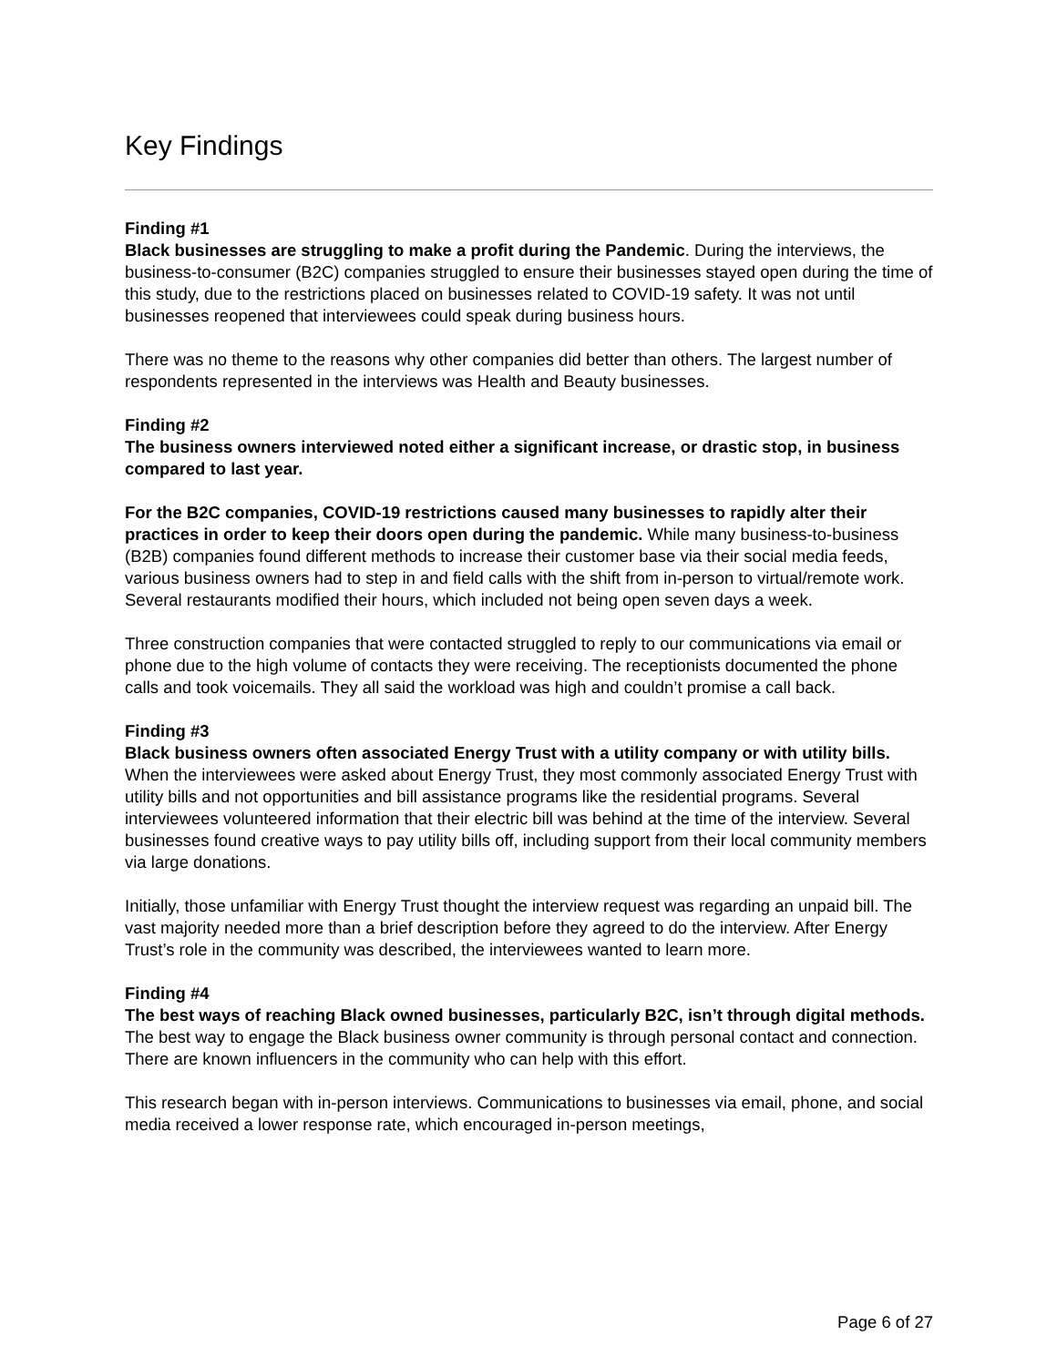Key Findings
Finding #1
Black businesses are struggling to make a profit during the Pandemic. During the interviews, the business-to-consumer (B2C) companies struggled to ensure their businesses stayed open during the time of this study, due to the restrictions placed on businesses related to COVID-19 safety. It was not until businesses reopened that interviewees could speak during business hours.
There was no theme to the reasons why other companies did better than others. The largest number of respondents represented in the interviews was Health and Beauty businesses.
Finding #2
The business owners interviewed noted either a significant increase, or drastic stop, in business compared to last year.
For the B2C companies, COVID-19 restrictions caused many businesses to rapidly alter their practices in order to keep their doors open during the pandemic. While many business-to-business (B2B) companies found different methods to increase their customer base via their social media feeds, various business owners had to step in and field calls with the shift from in-person to virtual/remote work. Several restaurants modified their hours, which included not being open seven days a week.
Three construction companies that were contacted struggled to reply to our communications via email or phone due to the high volume of contacts they were receiving. The receptionists documented the phone calls and took voicemails. They all said the workload was high and couldn’t promise a call back.
Finding #3
Black business owners often associated Energy Trust with a utility company or with utility bills. When the interviewees were asked about Energy Trust, they most commonly associated Energy Trust with utility bills and not opportunities and bill assistance programs like the residential programs. Several interviewees volunteered information that their electric bill was behind at the time of the interview. Several businesses found creative ways to pay utility bills off, including support from their local community members via large donations.
Initially, those unfamiliar with Energy Trust thought the interview request was regarding an unpaid bill. The vast majority needed more than a brief description before they agreed to do the interview. After Energy Trust’s role in the community was described, the interviewees wanted to learn more.
Finding #4
The best ways of reaching Black owned businesses, particularly B2C, isn’t through digital methods. The best way to engage the Black business owner community is through personal contact and connection. There are known influencers in the community who can help with this effort.
This research began with in-person interviews. Communications to businesses via email, phone, and social media received a lower response rate, which encouraged in-person meetings,
Page 6 of 27